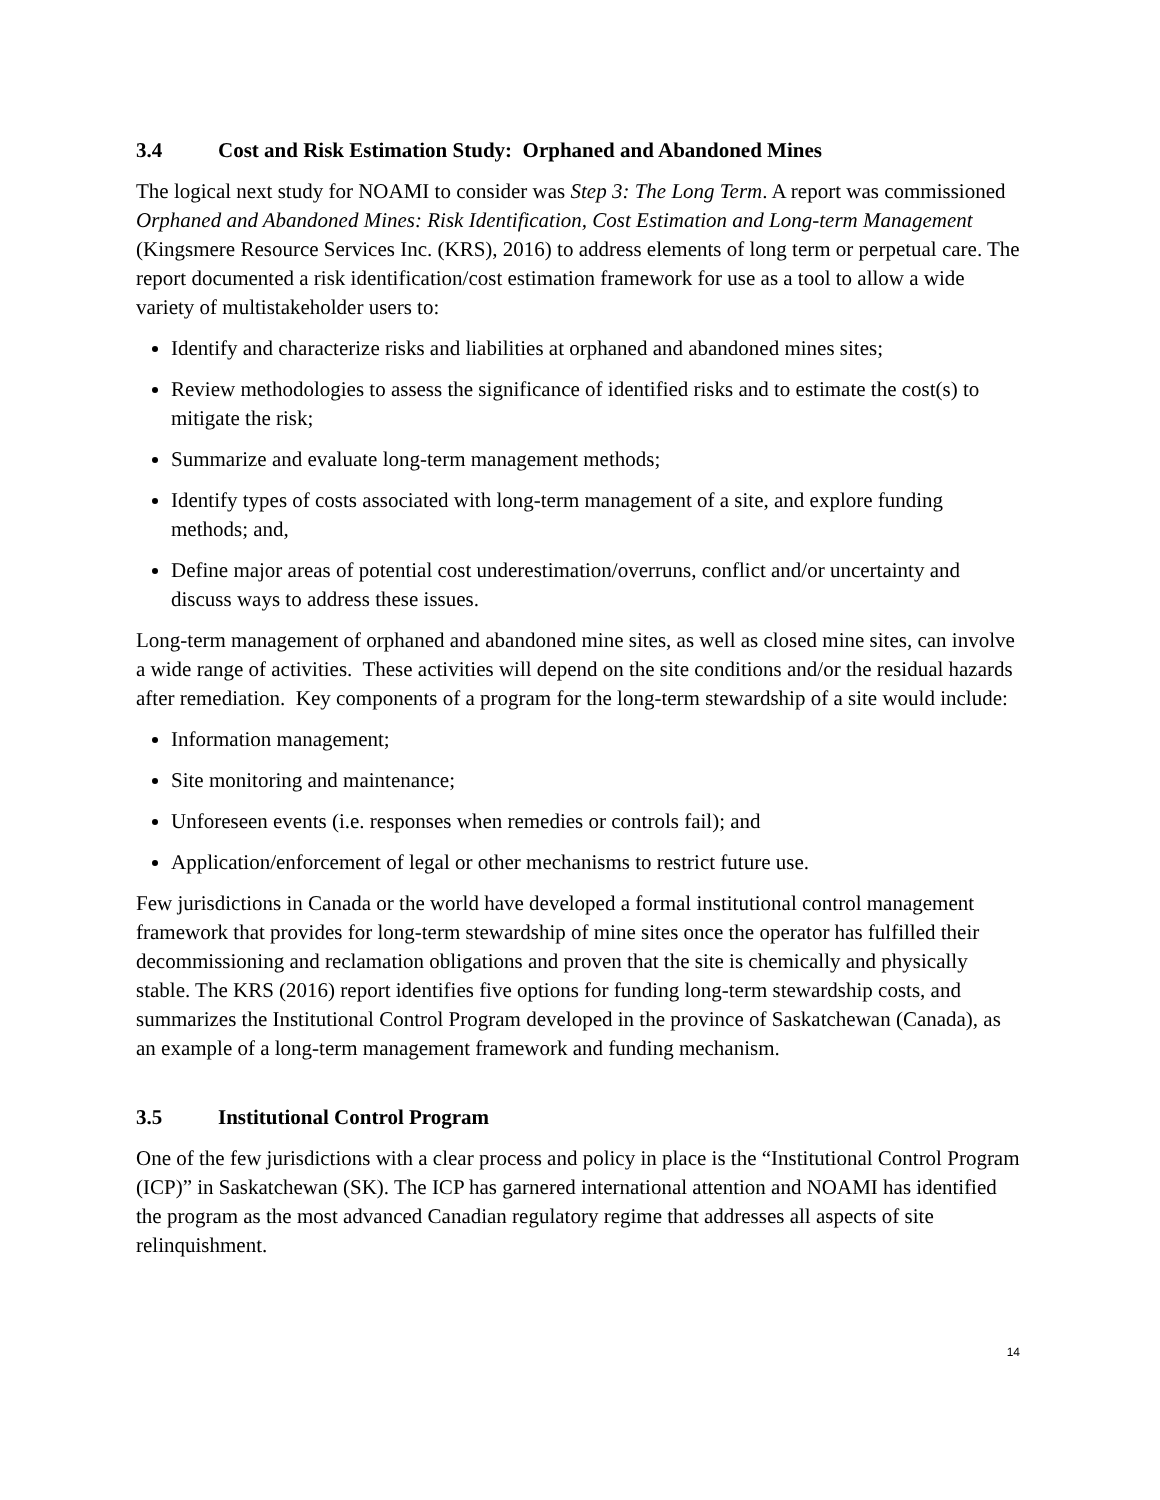3.4 Cost and Risk Estimation Study: Orphaned and Abandoned Mines
The logical next study for NOAMI to consider was Step 3: The Long Term. A report was commissioned Orphaned and Abandoned Mines: Risk Identification, Cost Estimation and Long-term Management (Kingsmere Resource Services Inc. (KRS), 2016) to address elements of long term or perpetual care. The report documented a risk identification/cost estimation framework for use as a tool to allow a wide variety of multistakeholder users to:
Identify and characterize risks and liabilities at orphaned and abandoned mines sites;
Review methodologies to assess the significance of identified risks and to estimate the cost(s) to mitigate the risk;
Summarize and evaluate long-term management methods;
Identify types of costs associated with long-term management of a site, and explore funding methods; and,
Define major areas of potential cost underestimation/overruns, conflict and/or uncertainty and discuss ways to address these issues.
Long-term management of orphaned and abandoned mine sites, as well as closed mine sites, can involve a wide range of activities. These activities will depend on the site conditions and/or the residual hazards after remediation. Key components of a program for the long-term stewardship of a site would include:
Information management;
Site monitoring and maintenance;
Unforeseen events (i.e. responses when remedies or controls fail); and
Application/enforcement of legal or other mechanisms to restrict future use.
Few jurisdictions in Canada or the world have developed a formal institutional control management framework that provides for long-term stewardship of mine sites once the operator has fulfilled their decommissioning and reclamation obligations and proven that the site is chemically and physically stable. The KRS (2016) report identifies five options for funding long-term stewardship costs, and summarizes the Institutional Control Program developed in the province of Saskatchewan (Canada), as an example of a long-term management framework and funding mechanism.
3.5 Institutional Control Program
One of the few jurisdictions with a clear process and policy in place is the “Institutional Control Program (ICP)” in Saskatchewan (SK). The ICP has garnered international attention and NOAMI has identified the program as the most advanced Canadian regulatory regime that addresses all aspects of site relinquishment.
14